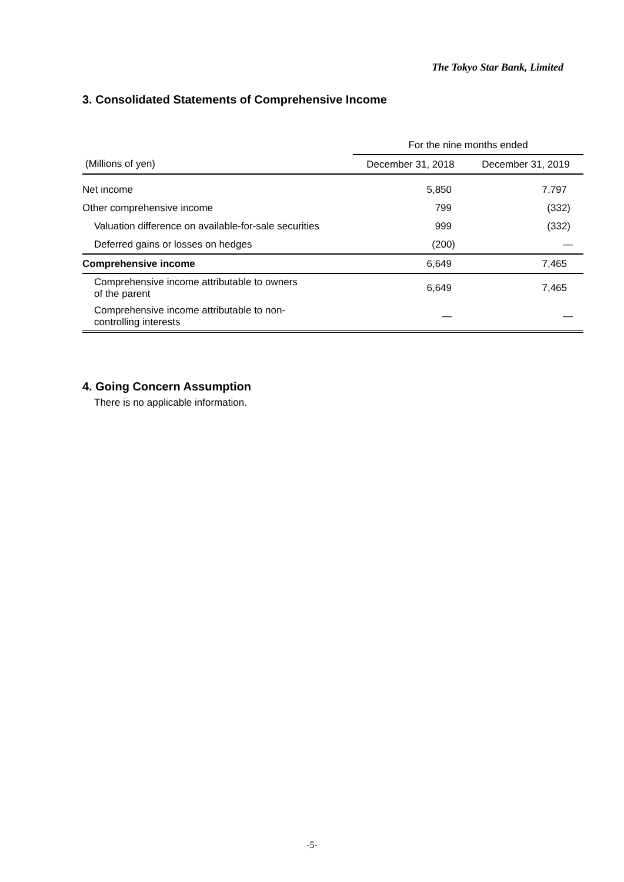The Tokyo Star Bank, Limited
3. Consolidated Statements of Comprehensive Income
| | For the nine months ended | |
| --- | --- | --- |
| (Millions of yen) | December 31, 2018 | December 31, 2019 |
| Net income | 5,850 | 7,797 |
| Other comprehensive income | 799 | (332) |
| Valuation difference on available-for-sale securities | 999 | (332) |
| Deferred gains or losses on hedges | (200) | — |
| Comprehensive income | 6,649 | 7,465 |
| Comprehensive income attributable to owners of the parent | 6,649 | 7,465 |
| Comprehensive income attributable to non- controlling interests | — | — |
4. Going Concern Assumption
There is no applicable information.
-5-